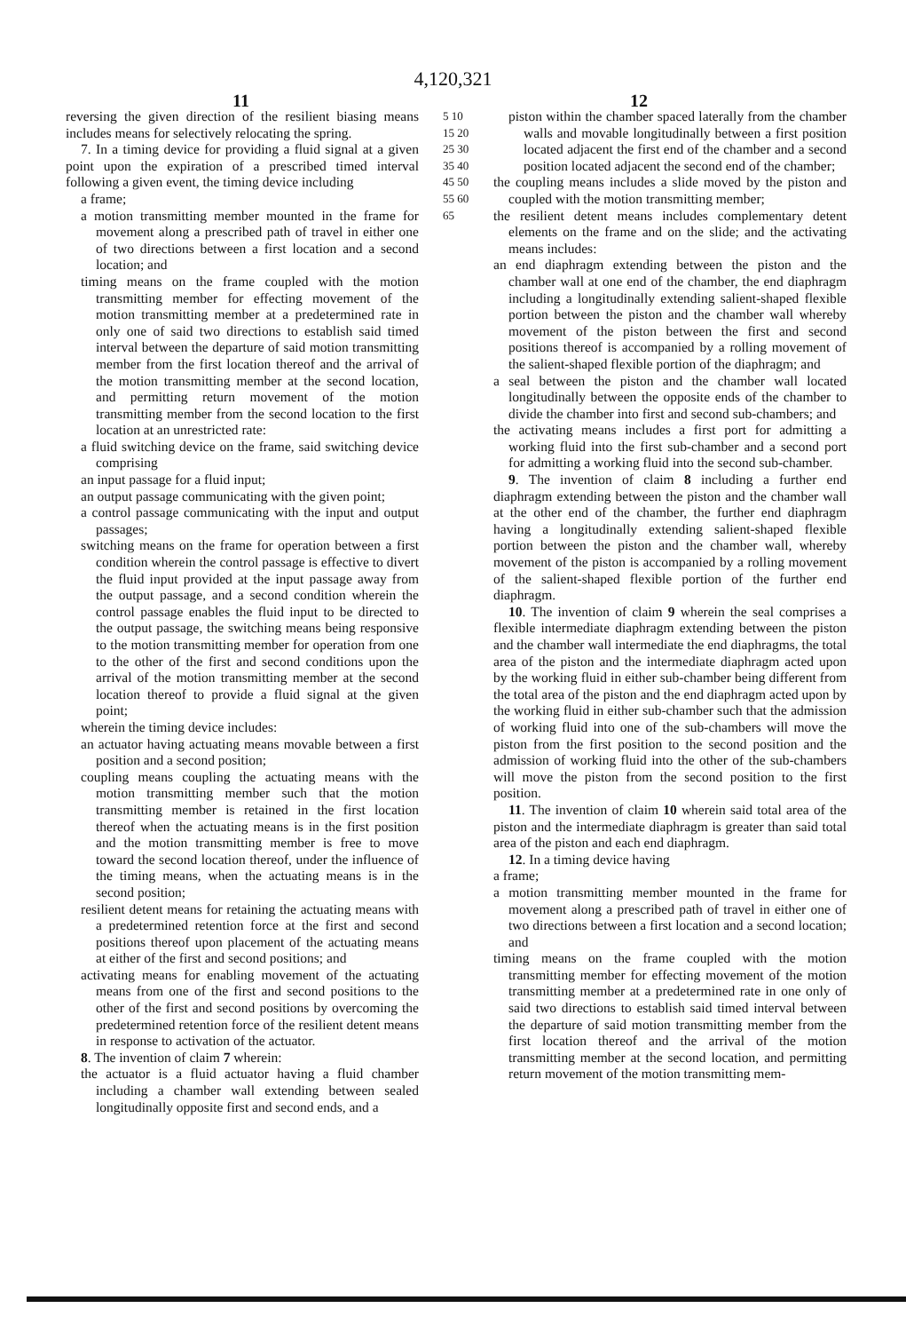4,120,321
11 12
reversing the given direction of the resilient biasing means includes means for selectively relocating the spring.
7. In a timing device for providing a fluid signal at a given point upon the expiration of a prescribed timed interval following a given event, the timing device including
a frame;
a motion transmitting member mounted in the frame for movement along a prescribed path of travel in either one of two directions between a first location and a second location; and
timing means on the frame coupled with the motion transmitting member for effecting movement of the motion transmitting member at a predetermined rate in only one of said two directions to establish said timed interval between the departure of said motion transmitting member from the first location thereof and the arrival of the motion transmitting member at the second location, and permitting return movement of the motion transmitting member from the second location to the first location at an unrestricted rate:
a fluid switching device on the frame, said switching device comprising
an input passage for a fluid input;
an output passage communicating with the given point;
a control passage communicating with the input and output passages;
switching means on the frame for operation between a first condition wherein the control passage is effective to divert the fluid input provided at the input passage away from the output passage, and a second condition wherein the control passage enables the fluid input to be directed to the output passage, the switching means being responsive to the motion transmitting member for operation from one to the other of the first and second conditions upon the arrival of the motion transmitting member at the second location thereof to provide a fluid signal at the given point;
wherein the timing device includes:
an actuator having actuating means movable between a first position and a second position;
coupling means coupling the actuating means with the motion transmitting member such that the motion transmitting member is retained in the first location thereof when the actuating means is in the first position and the motion transmitting member is free to move toward the second location thereof, under the influence of the timing means, when the actuating means is in the second position;
resilient detent means for retaining the actuating means with a predetermined retention force at the first and second positions thereof upon placement of the actuating means at either of the first and second positions; and
activating means for enabling movement of the actuating means from one of the first and second positions to the other of the first and second positions by overcoming the predetermined retention force of the resilient detent means in response to activation of the actuator.
8. The invention of claim 7 wherein:
the actuator is a fluid actuator having a fluid chamber including a chamber wall extending between sealed longitudinally opposite first and second ends, and a
5 10 15 20 25 30 35 40 45 50 55 60 65
piston within the chamber spaced laterally from the chamber walls and movable longitudinally between a first position located adjacent the first end of the chamber and a second position located adjacent the second end of the chamber;
the coupling means includes a slide moved by the piston and coupled with the motion transmitting member;
the resilient detent means includes complementary detent elements on the frame and on the slide; and the activating means includes:
an end diaphragm extending between the piston and the chamber wall at one end of the chamber, the end diaphragm including a longitudinally extending salient-shaped flexible portion between the piston and the chamber wall whereby movement of the piston between the first and second positions thereof is accompanied by a rolling movement of the salient-shaped flexible portion of the diaphragm; and
a seal between the piston and the chamber wall located longitudinally between the opposite ends of the chamber to divide the chamber into first and second sub-chambers; and
the activating means includes a first port for admitting a working fluid into the first sub-chamber and a second port for admitting a working fluid into the second sub-chamber.
9. The invention of claim 8 including a further end diaphragm extending between the piston and the chamber wall at the other end of the chamber, the further end diaphragm having a longitudinally extending salient-shaped flexible portion between the piston and the chamber wall, whereby movement of the piston is accompanied by a rolling movement of the salient-shaped flexible portion of the further end diaphragm.
10. The invention of claim 9 wherein the seal comprises a flexible intermediate diaphragm extending between the piston and the chamber wall intermediate the end diaphragms, the total area of the piston and the intermediate diaphragm acted upon by the working fluid in either sub-chamber being different from the total area of the piston and the end diaphragm acted upon by the working fluid in either sub-chamber such that the admission of working fluid into one of the sub-chambers will move the piston from the first position to the second position and the admission of working fluid into the other of the sub-chambers will move the piston from the second position to the first position.
11. The invention of claim 10 wherein said total area of the piston and the intermediate diaphragm is greater than said total area of the piston and each end diaphragm.
12. In a timing device having
a frame;
a motion transmitting member mounted in the frame for movement along a prescribed path of travel in either one of two directions between a first location and a second location; and
timing means on the frame coupled with the motion transmitting member for effecting movement of the motion transmitting member at a predetermined rate in one only of said two directions to establish said timed interval between the departure of said motion transmitting member from the first location thereof and the arrival of the motion transmitting member at the second location, and permitting return movement of the motion transmitting mem-